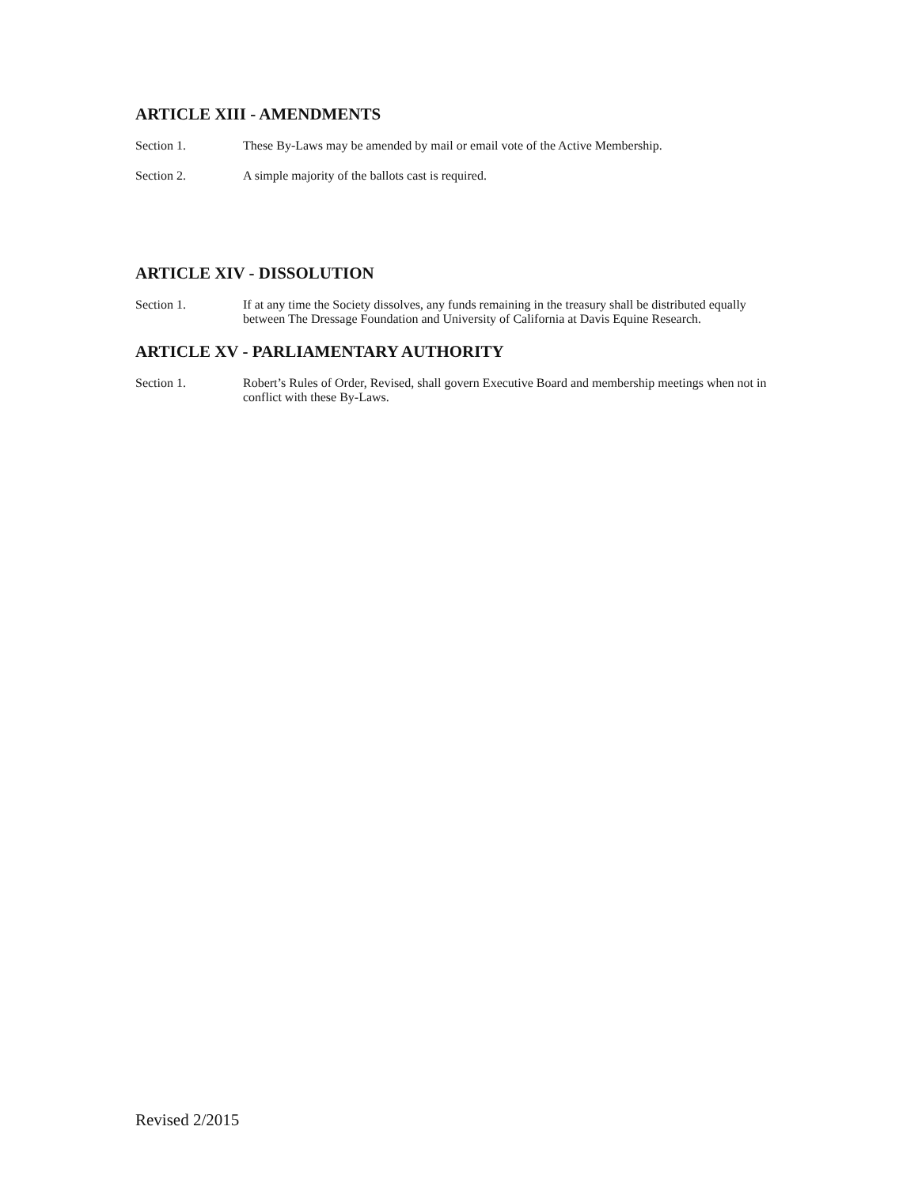ARTICLE XIII - AMENDMENTS
Section 1. These By-Laws may be amended by mail or email vote of the Active Membership.
Section 2. A simple majority of the ballots cast is required.
ARTICLE XIV - DISSOLUTION
Section 1. If at any time the Society dissolves, any funds remaining in the treasury shall be distributed equally between The Dressage Foundation and University of California at Davis Equine Research.
ARTICLE XV - PARLIAMENTARY AUTHORITY
Section 1. Robert’s Rules of Order, Revised, shall govern Executive Board and membership meetings when not in conflict with these By-Laws.
Revised 2/2015